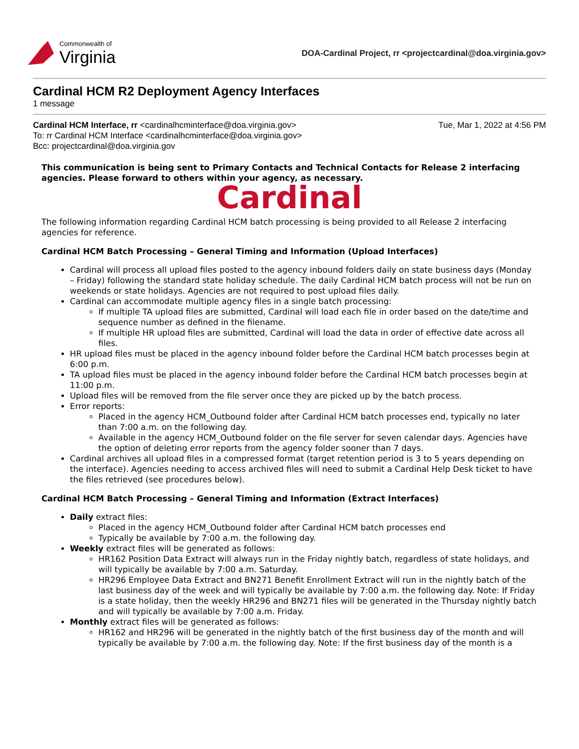Commonwealth of
Virginia
DOA-Cardinal Project, rr <projectcardinal@doa.virginia.gov>
Cardinal HCM R2 Deployment Agency Interfaces
1 message
Cardinal HCM Interface, rr <cardinalhcminterface@doa.virginia.gov> Tue, Mar 1, 2022 at 4:56 PM
To: rr Cardinal HCM Interface <cardinalhcminterface@doa.virginia.gov>
Bcc: projectcardinal@doa.virginia.gov
This communication is being sent to Primary Contacts and Technical Contacts for Release 2 interfacing agencies. Please forward to others within your agency, as necessary.
Cardinal
The following information regarding Cardinal HCM batch processing is being provided to all Release 2 interfacing agencies for reference.
Cardinal HCM Batch Processing – General Timing and Information (Upload Interfaces)
Cardinal will process all upload files posted to the agency inbound folders daily on state business days (Monday – Friday) following the standard state holiday schedule. The daily Cardinal HCM batch process will not be run on weekends or state holidays. Agencies are not required to post upload files daily.
Cardinal can accommodate multiple agency files in a single batch processing:
If multiple TA upload files are submitted, Cardinal will load each file in order based on the date/time and sequence number as defined in the filename.
If multiple HR upload files are submitted, Cardinal will load the data in order of effective date across all files.
HR upload files must be placed in the agency inbound folder before the Cardinal HCM batch processes begin at 6:00 p.m.
TA upload files must be placed in the agency inbound folder before the Cardinal HCM batch processes begin at 11:00 p.m.
Upload files will be removed from the file server once they are picked up by the batch process.
Error reports:
Placed in the agency HCM_Outbound folder after Cardinal HCM batch processes end, typically no later than 7:00 a.m. on the following day.
Available in the agency HCM_Outbound folder on the file server for seven calendar days. Agencies have the option of deleting error reports from the agency folder sooner than 7 days.
Cardinal archives all upload files in a compressed format (target retention period is 3 to 5 years depending on the interface). Agencies needing to access archived files will need to submit a Cardinal Help Desk ticket to have the files retrieved (see procedures below).
Cardinal HCM Batch Processing – General Timing and Information (Extract Interfaces)
Daily extract files:
Placed in the agency HCM_Outbound folder after Cardinal HCM batch processes end
Typically be available by 7:00 a.m. the following day.
Weekly extract files will be generated as follows:
HR162 Position Data Extract will always run in the Friday nightly batch, regardless of state holidays, and will typically be available by 7:00 a.m. Saturday.
HR296 Employee Data Extract and BN271 Benefit Enrollment Extract will run in the nightly batch of the last business day of the week and will typically be available by 7:00 a.m. the following day. Note: If Friday is a state holiday, then the weekly HR296 and BN271 files will be generated in the Thursday nightly batch and will typically be available by 7:00 a.m. Friday.
Monthly extract files will be generated as follows:
HR162 and HR296 will be generated in the nightly batch of the first business day of the month and will typically be available by 7:00 a.m. the following day. Note: If the first business day of the month is a